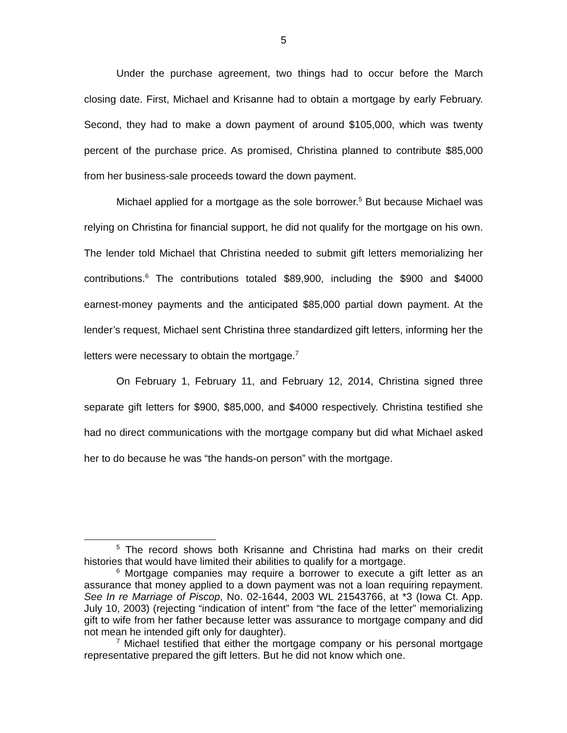5
Under the purchase agreement, two things had to occur before the March closing date. First, Michael and Krisanne had to obtain a mortgage by early February. Second, they had to make a down payment of around $105,000, which was twenty percent of the purchase price. As promised, Christina planned to contribute $85,000 from her business-sale proceeds toward the down payment.
Michael applied for a mortgage as the sole borrower.<sup>5</sup> But because Michael was relying on Christina for financial support, he did not qualify for the mortgage on his own. The lender told Michael that Christina needed to submit gift letters memorializing her contributions.<sup>6</sup> The contributions totaled $89,900, including the $900 and $4000 earnest-money payments and the anticipated $85,000 partial down payment. At the lender’s request, Michael sent Christina three standardized gift letters, informing her the letters were necessary to obtain the mortgage.<sup>7</sup>
On February 1, February 11, and February 12, 2014, Christina signed three separate gift letters for $900, $85,000, and $4000 respectively. Christina testified she had no direct communications with the mortgage company but did what Michael asked her to do because he was “the hands-on person” with the mortgage.
<sup>5</sup> The record shows both Krisanne and Christina had marks on their credit histories that would have limited their abilities to qualify for a mortgage.
<sup>6</sup> Mortgage companies may require a borrower to execute a gift letter as an assurance that money applied to a down payment was not a loan requiring repayment. See In re Marriage of Piscop, No. 02-1644, 2003 WL 21543766, at *3 (Iowa Ct. App. July 10, 2003) (rejecting “indication of intent” from “the face of the letter” memorializing gift to wife from her father because letter was assurance to mortgage company and did not mean he intended gift only for daughter).
<sup>7</sup> Michael testified that either the mortgage company or his personal mortgage representative prepared the gift letters. But he did not know which one.